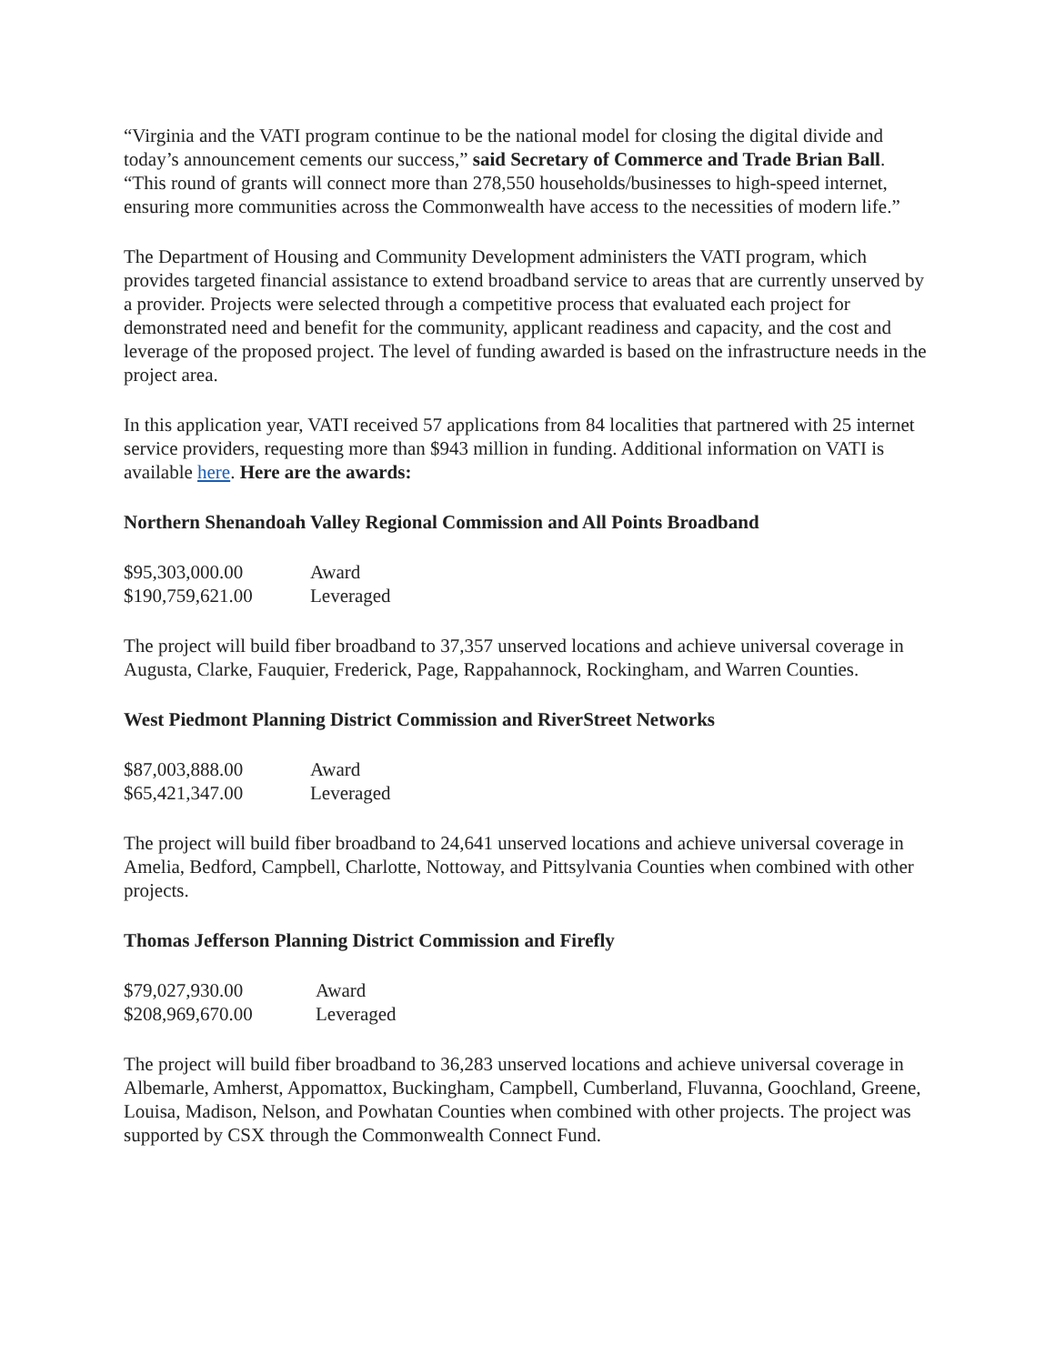“Virginia and the VATI program continue to be the national model for closing the digital divide and today’s announcement cements our success,” said Secretary of Commerce and Trade Brian Ball. “This round of grants will connect more than 278,550 households/businesses to high-speed internet, ensuring more communities across the Commonwealth have access to the necessities of modern life.”
The Department of Housing and Community Development administers the VATI program, which provides targeted financial assistance to extend broadband service to areas that are currently unserved by a provider. Projects were selected through a competitive process that evaluated each project for demonstrated need and benefit for the community, applicant readiness and capacity, and the cost and leverage of the proposed project. The level of funding awarded is based on the infrastructure needs in the project area.
In this application year, VATI received 57 applications from 84 localities that partnered with 25 internet service providers, requesting more than $943 million in funding. Additional information on VATI is available here. Here are the awards:
Northern Shenandoah Valley Regional Commission and All Points Broadband
| $95,303,000.00 | Award |
| $190,759,621.00 | Leveraged |
The project will build fiber broadband to 37,357 unserved locations and achieve universal coverage in Augusta, Clarke, Fauquier, Frederick, Page, Rappahannock, Rockingham, and Warren Counties.
West Piedmont Planning District Commission and RiverStreet Networks
| $87,003,888.00 | Award |
| $65,421,347.00 | Leveraged |
The project will build fiber broadband to 24,641 unserved locations and achieve universal coverage in Amelia, Bedford, Campbell, Charlotte, Nottoway, and Pittsylvania Counties when combined with other projects.
Thomas Jefferson Planning District Commission and Firefly
| $79,027,930.00 | Award |
| $208,969,670.00 | Leveraged |
The project will build fiber broadband to 36,283 unserved locations and achieve universal coverage in Albemarle, Amherst, Appomattox, Buckingham, Campbell, Cumberland, Fluvanna, Goochland, Greene, Louisa, Madison, Nelson, and Powhatan Counties when combined with other projects. The project was supported by CSX through the Commonwealth Connect Fund.